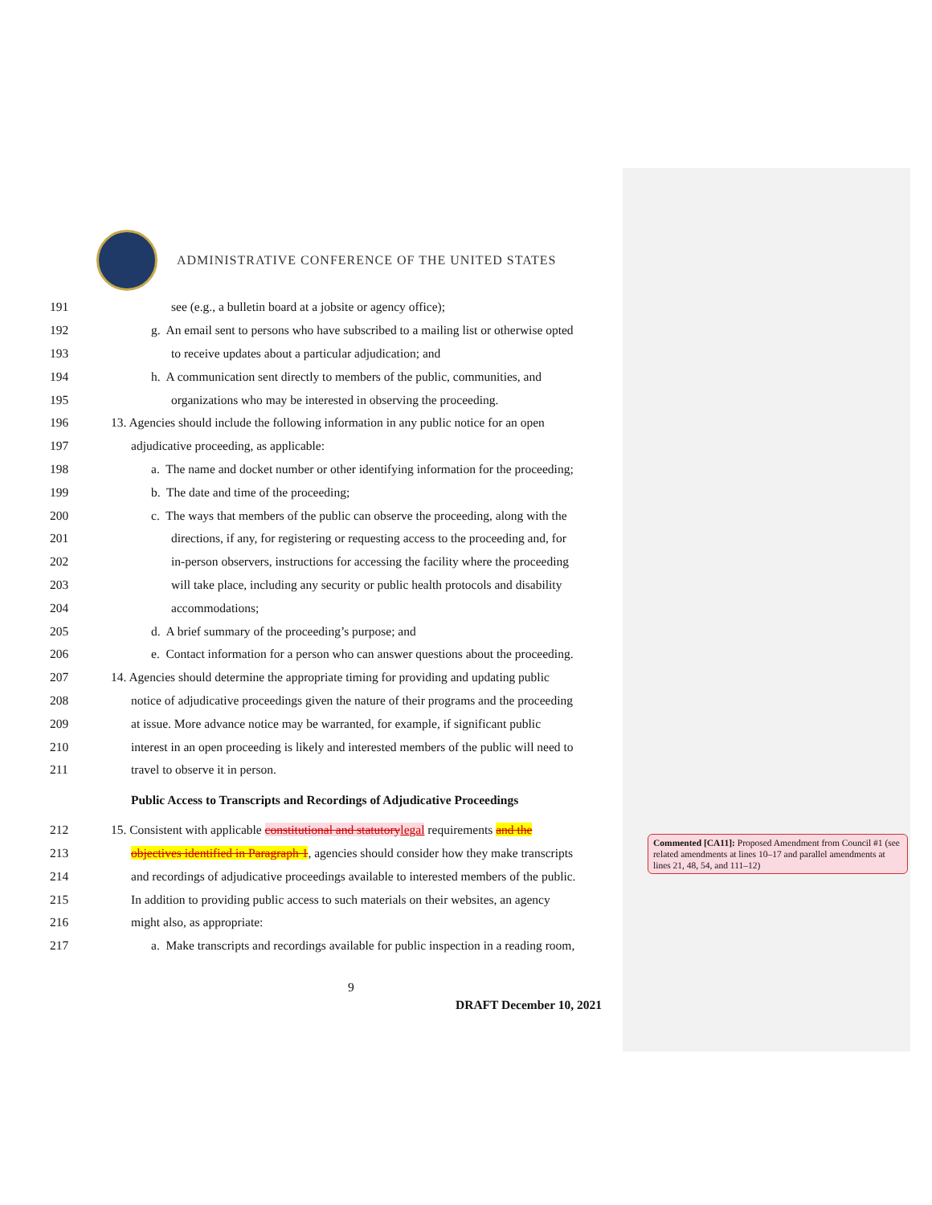ADMINISTRATIVE CONFERENCE OF THE UNITED STATES
191 see (e.g., a bulletin board at a jobsite or agency office);
192 g. An email sent to persons who have subscribed to a mailing list or otherwise opted
193 to receive updates about a particular adjudication; and
194 h. A communication sent directly to members of the public, communities, and
195 organizations who may be interested in observing the proceeding.
196 13. Agencies should include the following information in any public notice for an open
197 adjudicative proceeding, as applicable:
198 a. The name and docket number or other identifying information for the proceeding;
199 b. The date and time of the proceeding;
200 c. The ways that members of the public can observe the proceeding, along with the
201 directions, if any, for registering or requesting access to the proceeding and, for
202 in-person observers, instructions for accessing the facility where the proceeding
203 will take place, including any security or public health protocols and disability
204 accommodations;
205 d. A brief summary of the proceeding’s purpose; and
206 e. Contact information for a person who can answer questions about the proceeding.
207 14. Agencies should determine the appropriate timing for providing and updating public
208 notice of adjudicative proceedings given the nature of their programs and the proceeding
209 at issue. More advance notice may be warranted, for example, if significant public
210 interest in an open proceeding is likely and interested members of the public will need to
211 travel to observe it in person.
Public Access to Transcripts and Recordings of Adjudicative Proceedings
212 15. Consistent with applicable constitutional and statutory legal requirements and the
213 objectives identified in Paragraph 1, agencies should consider how they make transcripts
214 and recordings of adjudicative proceedings available to interested members of the public.
215 In addition to providing public access to such materials on their websites, an agency
216 might also, as appropriate:
217 a. Make transcripts and recordings available for public inspection in a reading room,
Commented [CA11]: Proposed Amendment from Council #1 (see related amendments at lines 10–17 and parallel amendments at lines 21, 48, 54, and 111–12)
9
DRAFT December 10, 2021